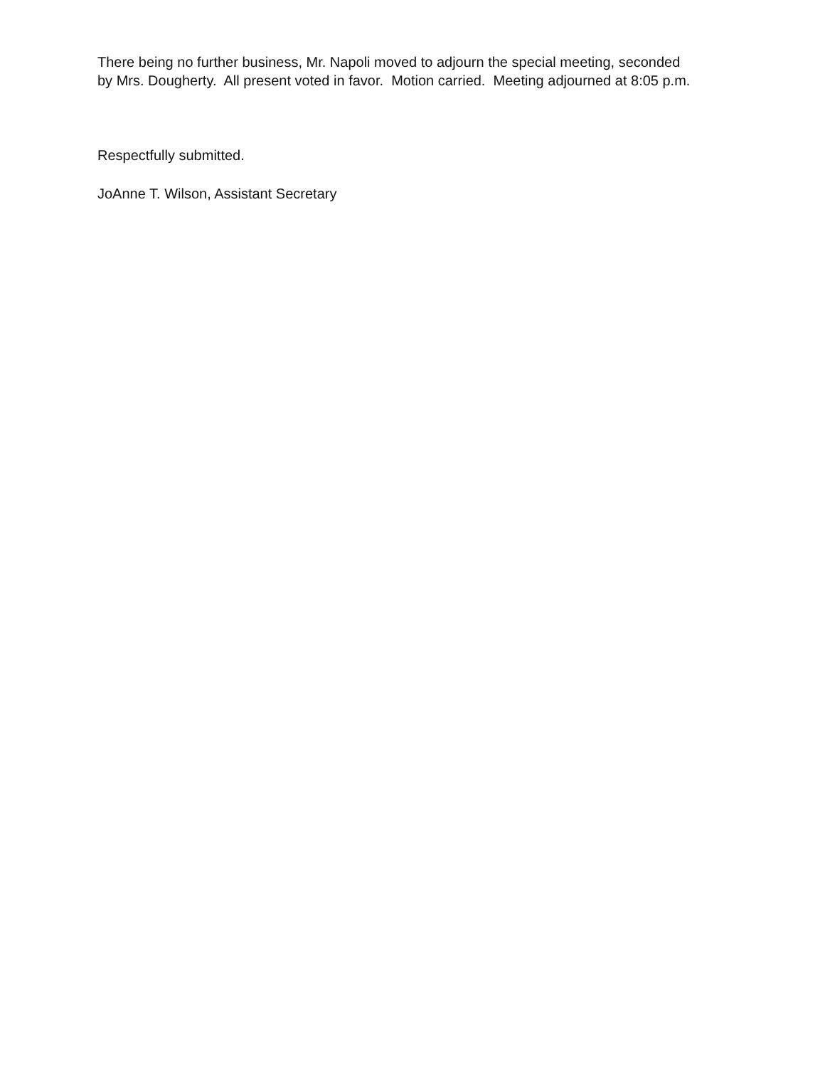There being no further business, Mr. Napoli moved to adjourn the special meeting, seconded by Mrs. Dougherty. All present voted in favor. Motion carried. Meeting adjourned at 8:05 p.m.
Respectfully submitted.
JoAnne T. Wilson, Assistant Secretary